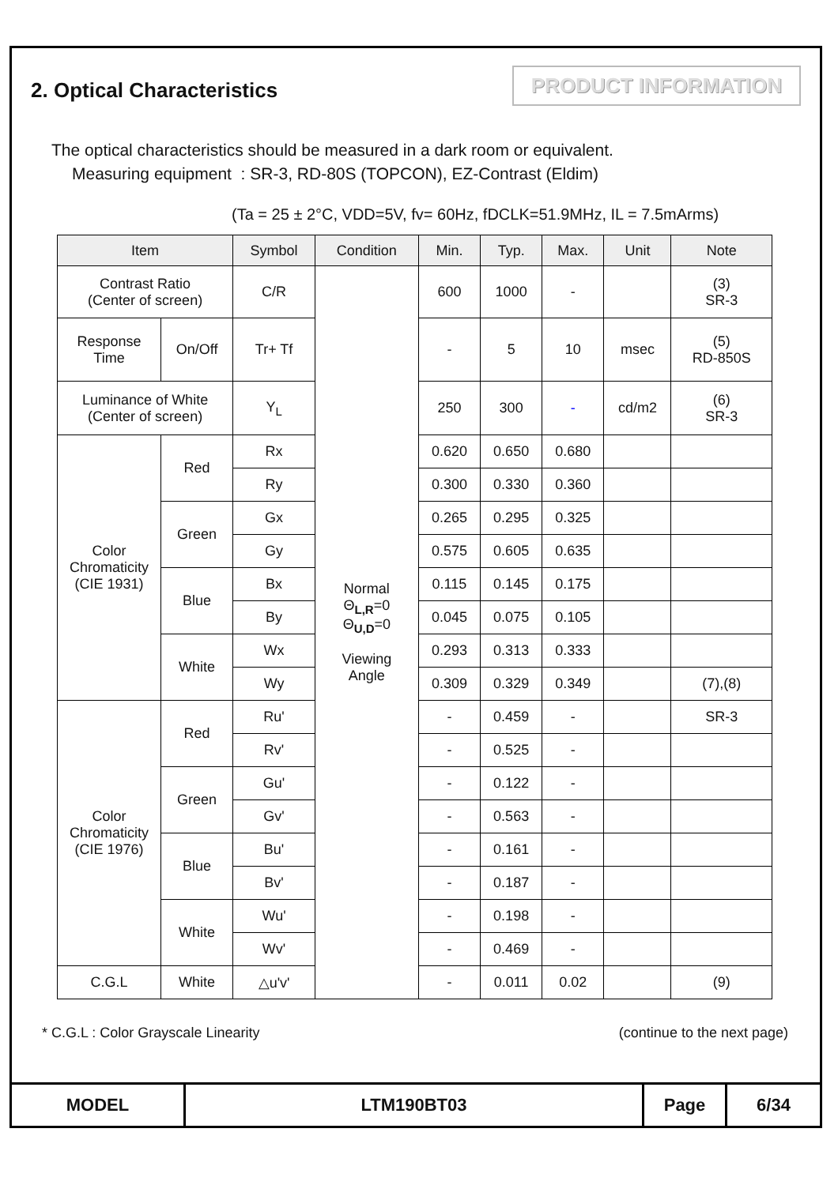2. Optical Characteristics
PRODUCT INFORMATION
The optical characteristics should be measured in a dark room or equivalent.
Measuring equipment : SR-3, RD-80S (TOPCON), EZ-Contrast (Eldim)
(Ta = 25 ± 2°C, VDD=5V, fv= 60Hz, fDCLK=51.9MHz, IL = 7.5mArms)
| Item | | Symbol | Condition | Min. | Typ. | Max. | Unit | Note |
| --- | --- | --- | --- | --- | --- | --- | --- | --- |
| Contrast Ratio (Center of screen) | | C/R | Normal Θ<sub>L,R</sub>=0 Θ<sub>U,D</sub>=0 Viewing Angle | 600 | 1000 | - | | (3) SR-3 |
| Response Time | On/Off | Tr+ Tf | | - | 5 | 10 | msec | (5) RD-850S |
| Luminance of White (Center of screen) | | Y<sub>L</sub> | | 250 | 300 | - | cd/m2 | (6) SR-3 |
| Color Chromaticity (CIE 1931) | Red | Rx | | 0.620 | 0.650 | 0.680 | | |
| | | Ry | | 0.300 | 0.330 | 0.360 | | |
| | Green | Gx | | 0.265 | 0.295 | 0.325 | | |
| | | Gy | | 0.575 | 0.605 | 0.635 | | |
| | Blue | Bx | | 0.115 | 0.145 | 0.175 | | |
| | | By | | 0.045 | 0.075 | 0.105 | | |
| | White | Wx | | 0.293 | 0.313 | 0.333 | | |
| | | Wy | | 0.309 | 0.329 | 0.349 | | (7),(8) |
| Color Chromaticity (CIE 1976) | Red | Ru' | | - | 0.459 | - | | SR-3 |
| | | Rv' | | - | 0.525 | - | | |
| | Green | Gu' | | - | 0.122 | - | | |
| | | Gv' | | - | 0.563 | - | | |
| | Blue | Bu' | | - | 0.161 | - | | |
| | | Bv' | | - | 0.187 | - | | |
| | White | Wu' | | - | 0.198 | - | | |
| | | Wv' | | - | 0.469 | - | | |
| C.G.L | White | △u'v' | | - | 0.011 | 0.02 | | (9) |
* C.G.L : Color Grayscale Linearity (continue to the next page)
| MODEL | LTM190BT03 | Page | 6/34 |